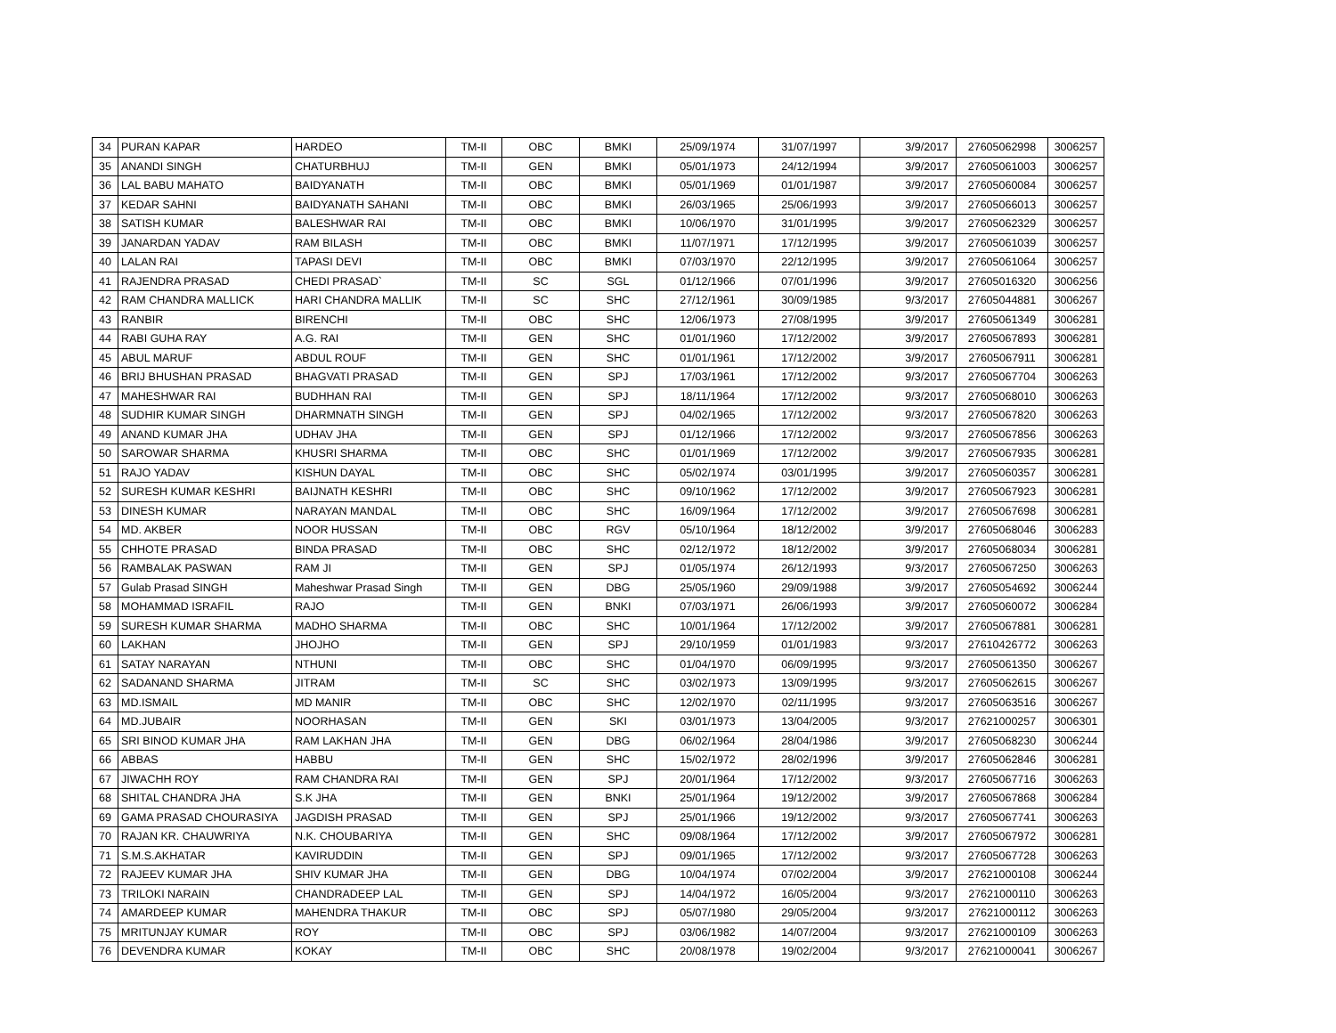| 34 | PURAN KAPAR | HARDEO | TM-II | OBC | BMKI | 25/09/1974 | 31/07/1997 | 3/9/2017 | 27605062998 | 3006257 |
| 35 | ANANDI SINGH | CHATURBHUJ | TM-II | GEN | BMKI | 05/01/1973 | 24/12/1994 | 3/9/2017 | 27605061003 | 3006257 |
| 36 | LAL BABU MAHATO | BAIDYANATH | TM-II | OBC | BMKI | 05/01/1969 | 01/01/1987 | 3/9/2017 | 27605060084 | 3006257 |
| 37 | KEDAR SAHNI | BAIDYANATH SAHANI | TM-II | OBC | BMKI | 26/03/1965 | 25/06/1993 | 3/9/2017 | 27605066013 | 3006257 |
| 38 | SATISH KUMAR | BALESHWAR RAI | TM-II | OBC | BMKI | 10/06/1970 | 31/01/1995 | 3/9/2017 | 27605062329 | 3006257 |
| 39 | JANARDAN YADAV | RAM BILASH | TM-II | OBC | BMKI | 11/07/1971 | 17/12/1995 | 3/9/2017 | 27605061039 | 3006257 |
| 40 | LALAN RAI | TAPASI DEVI | TM-II | OBC | BMKI | 07/03/1970 | 22/12/1995 | 3/9/2017 | 27605061064 | 3006257 |
| 41 | RAJENDRA PRASAD | CHEDI PRASAD` | TM-II | SC | SGL | 01/12/1966 | 07/01/1996 | 3/9/2017 | 27605016320 | 3006256 |
| 42 | RAM CHANDRA MALLICK | HARI CHANDRA MALLIK | TM-II | SC | SHC | 27/12/1961 | 30/09/1985 | 9/3/2017 | 27605044881 | 3006267 |
| 43 | RANBIR | BIRENCHI | TM-II | OBC | SHC | 12/06/1973 | 27/08/1995 | 3/9/2017 | 27605061349 | 3006281 |
| 44 | RABI GUHA RAY | A.G. RAI | TM-II | GEN | SHC | 01/01/1960 | 17/12/2002 | 3/9/2017 | 27605067893 | 3006281 |
| 45 | ABUL MARUF | ABDUL ROUF | TM-II | GEN | SHC | 01/01/1961 | 17/12/2002 | 3/9/2017 | 27605067911 | 3006281 |
| 46 | BRIJ BHUSHAN PRASAD | BHAGVATI PRASAD | TM-II | GEN | SPJ | 17/03/1961 | 17/12/2002 | 9/3/2017 | 27605067704 | 3006263 |
| 47 | MAHESHWAR RAI | BUDHHAN RAI | TM-II | GEN | SPJ | 18/11/1964 | 17/12/2002 | 9/3/2017 | 27605068010 | 3006263 |
| 48 | SUDHIR KUMAR SINGH | DHARMNATH SINGH | TM-II | GEN | SPJ | 04/02/1965 | 17/12/2002 | 9/3/2017 | 27605067820 | 3006263 |
| 49 | ANAND KUMAR JHA | UDHAV JHA | TM-II | GEN | SPJ | 01/12/1966 | 17/12/2002 | 9/3/2017 | 27605067856 | 3006263 |
| 50 | SAROWAR SHARMA | KHUSRI SHARMA | TM-II | OBC | SHC | 01/01/1969 | 17/12/2002 | 3/9/2017 | 27605067935 | 3006281 |
| 51 | RAJO YADAV | KISHUN DAYAL | TM-II | OBC | SHC | 05/02/1974 | 03/01/1995 | 3/9/2017 | 27605060357 | 3006281 |
| 52 | SURESH KUMAR KESHRI | BAIJNATH KESHRI | TM-II | OBC | SHC | 09/10/1962 | 17/12/2002 | 3/9/2017 | 27605067923 | 3006281 |
| 53 | DINESH KUMAR | NARAYAN MANDAL | TM-II | OBC | SHC | 16/09/1964 | 17/12/2002 | 3/9/2017 | 27605067698 | 3006281 |
| 54 | MD. AKBER | NOOR HUSSAN | TM-II | OBC | RGV | 05/10/1964 | 18/12/2002 | 3/9/2017 | 27605068046 | 3006283 |
| 55 | CHHOTE PRASAD | BINDA PRASAD | TM-II | OBC | SHC | 02/12/1972 | 18/12/2002 | 3/9/2017 | 27605068034 | 3006281 |
| 56 | RAMBALAK PASWAN | RAM JI | TM-II | GEN | SPJ | 01/05/1974 | 26/12/1993 | 9/3/2017 | 27605067250 | 3006263 |
| 57 | Gulab Prasad SINGH | Maheshwar Prasad Singh | TM-II | GEN | DBG | 25/05/1960 | 29/09/1988 | 3/9/2017 | 27605054692 | 3006244 |
| 58 | MOHAMMAD ISRAFIL | RAJO | TM-II | GEN | BNKI | 07/03/1971 | 26/06/1993 | 3/9/2017 | 27605060072 | 3006284 |
| 59 | SURESH KUMAR SHARMA | MADHO SHARMA | TM-II | OBC | SHC | 10/01/1964 | 17/12/2002 | 3/9/2017 | 27605067881 | 3006281 |
| 60 | LAKHAN | JHOJHO | TM-II | GEN | SPJ | 29/10/1959 | 01/01/1983 | 9/3/2017 | 27610426772 | 3006263 |
| 61 | SATAY NARAYAN | NTHUNI | TM-II | OBC | SHC | 01/04/1970 | 06/09/1995 | 9/3/2017 | 27605061350 | 3006267 |
| 62 | SADANAND SHARMA | JITRAM | TM-II | SC | SHC | 03/02/1973 | 13/09/1995 | 9/3/2017 | 27605062615 | 3006267 |
| 63 | MD.ISMAIL | MD MANIR | TM-II | OBC | SHC | 12/02/1970 | 02/11/1995 | 9/3/2017 | 27605063516 | 3006267 |
| 64 | MD.JUBAIR | NOORHASAN | TM-II | GEN | SKI | 03/01/1973 | 13/04/2005 | 9/3/2017 | 27621000257 | 3006301 |
| 65 | SRI BINOD KUMAR JHA | RAM LAKHAN JHA | TM-II | GEN | DBG | 06/02/1964 | 28/04/1986 | 3/9/2017 | 27605068230 | 3006244 |
| 66 | ABBAS | HABBU | TM-II | GEN | SHC | 15/02/1972 | 28/02/1996 | 3/9/2017 | 27605062846 | 3006281 |
| 67 | JIWACHH ROY | RAM CHANDRA RAI | TM-II | GEN | SPJ | 20/01/1964 | 17/12/2002 | 9/3/2017 | 27605067716 | 3006263 |
| 68 | SHITAL CHANDRA JHA | S.K JHA | TM-II | GEN | BNKI | 25/01/1964 | 19/12/2002 | 3/9/2017 | 27605067868 | 3006284 |
| 69 | GAMA PRASAD CHOURASIYA | JAGDISH PRASAD | TM-II | GEN | SPJ | 25/01/1966 | 19/12/2002 | 9/3/2017 | 27605067741 | 3006263 |
| 70 | RAJAN KR. CHAUWRIYA | N.K. CHOUBARIYA | TM-II | GEN | SHC | 09/08/1964 | 17/12/2002 | 3/9/2017 | 27605067972 | 3006281 |
| 71 | S.M.S.AKHATAR | KAVIRUDDIN | TM-II | GEN | SPJ | 09/01/1965 | 17/12/2002 | 9/3/2017 | 27605067728 | 3006263 |
| 72 | RAJEEV KUMAR JHA | SHIV KUMAR JHA | TM-II | GEN | DBG | 10/04/1974 | 07/02/2004 | 3/9/2017 | 27621000108 | 3006244 |
| 73 | TRILOKI NARAIN | CHANDRADEEP LAL | TM-II | GEN | SPJ | 14/04/1972 | 16/05/2004 | 9/3/2017 | 27621000110 | 3006263 |
| 74 | AMARDEEP KUMAR | MAHENDRA THAKUR | TM-II | OBC | SPJ | 05/07/1980 | 29/05/2004 | 9/3/2017 | 27621000112 | 3006263 |
| 75 | MRITUNJAY KUMAR | ROY | TM-II | OBC | SPJ | 03/06/1982 | 14/07/2004 | 9/3/2017 | 27621000109 | 3006263 |
| 76 | DEVENDRA KUMAR | KOKAY | TM-II | OBC | SHC | 20/08/1978 | 19/02/2004 | 9/3/2017 | 27621000041 | 3006267 |